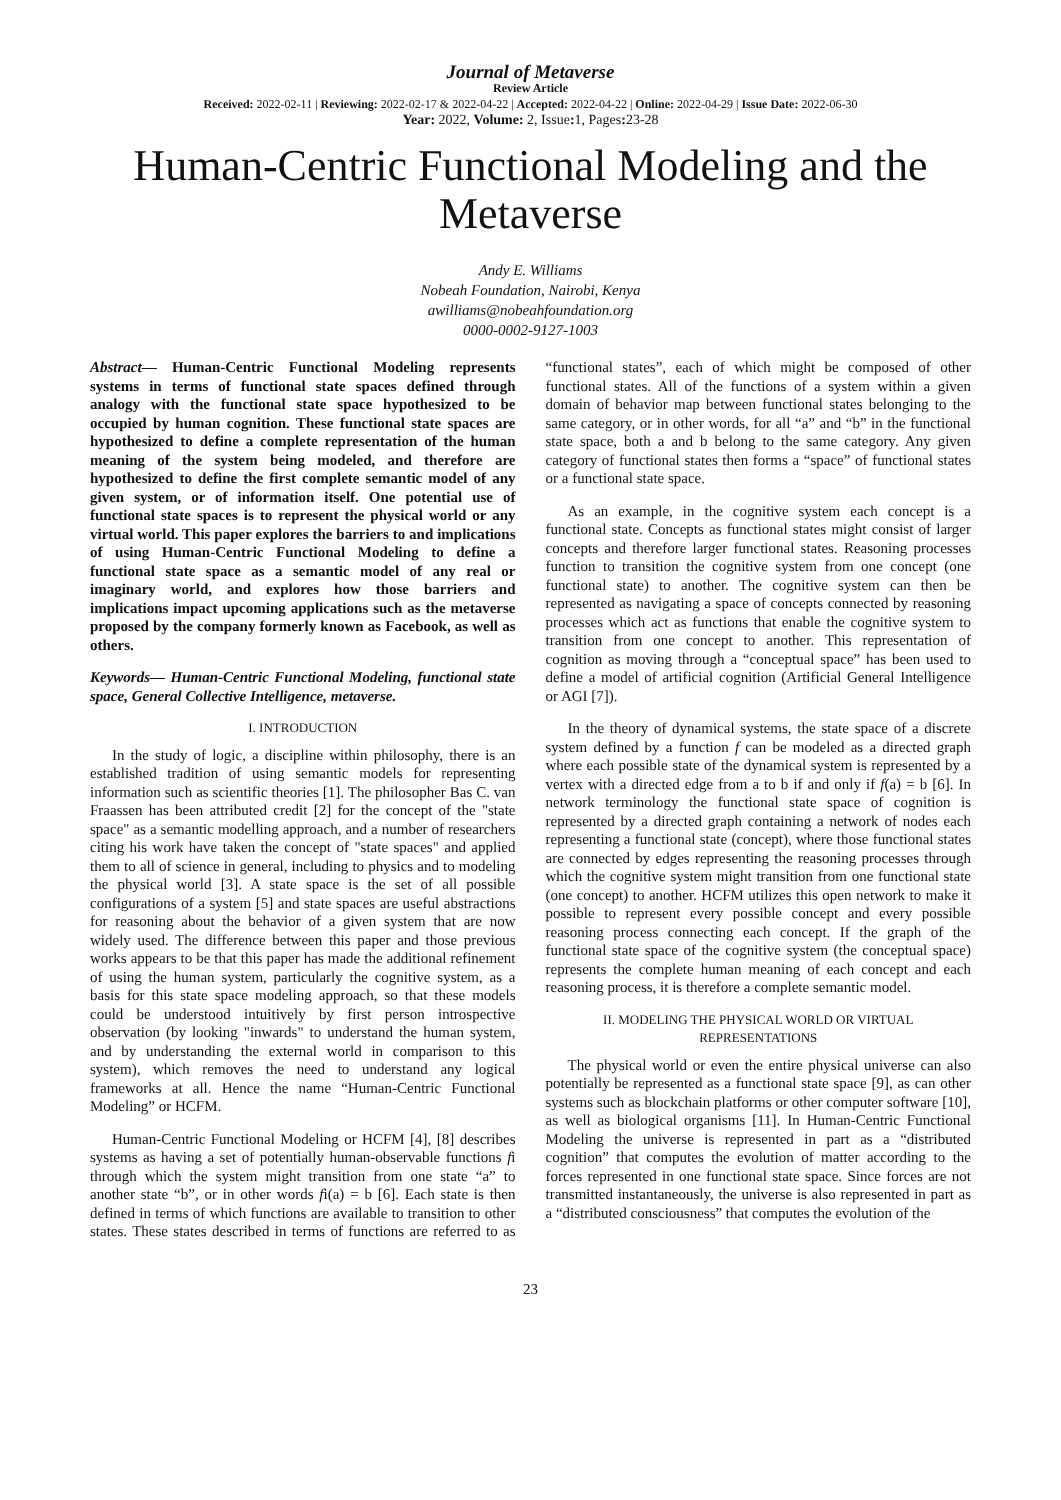Journal of Metaverse
Review Article
Received: 2022-02-11 | Reviewing: 2022-02-17 & 2022-04-22 | Accepted: 2022-04-22 | Online: 2022-04-29 | Issue Date: 2022-06-30
Year: 2022, Volume: 2, Issue: 1, Pages: 23-28
Human-Centric Functional Modeling and the Metaverse
Andy E. Williams
Nobeah Foundation, Nairobi, Kenya
awilliams@nobeahfoundation.org
0000-0002-9127-1003
Abstract— Human-Centric Functional Modeling represents systems in terms of functional state spaces defined through analogy with the functional state space hypothesized to be occupied by human cognition. These functional state spaces are hypothesized to define a complete representation of the human meaning of the system being modeled, and therefore are hypothesized to define the first complete semantic model of any given system, or of information itself. One potential use of functional state spaces is to represent the physical world or any virtual world. This paper explores the barriers to and implications of using Human-Centric Functional Modeling to define a functional state space as a semantic model of any real or imaginary world, and explores how those barriers and implications impact upcoming applications such as the metaverse proposed by the company formerly known as Facebook, as well as others.
Keywords— Human-Centric Functional Modeling, functional state space, General Collective Intelligence, metaverse.
I. INTRODUCTION
In the study of logic, a discipline within philosophy, there is an established tradition of using semantic models for representing information such as scientific theories [1]. The philosopher Bas C. van Fraassen has been attributed credit [2] for the concept of the "state space" as a semantic modelling approach, and a number of researchers citing his work have taken the concept of "state spaces" and applied them to all of science in general, including to physics and to modeling the physical world [3]. A state space is the set of all possible configurations of a system [5] and state spaces are useful abstractions for reasoning about the behavior of a given system that are now widely used. The difference between this paper and those previous works appears to be that this paper has made the additional refinement of using the human system, particularly the cognitive system, as a basis for this state space modeling approach, so that these models could be understood intuitively by first person introspective observation (by looking "inwards" to understand the human system, and by understanding the external world in comparison to this system), which removes the need to understand any logical frameworks at all. Hence the name “Human-Centric Functional Modeling” or HCFM.
Human-Centric Functional Modeling or HCFM [4], [8] describes systems as having a set of potentially human-observable functions fi through which the system might transition from one state “a” to another state “b”, or in other words fi(a) = b [6]. Each state is then defined in terms of which functions are available to transition to other states. These states described in terms of functions are referred to as “functional states”, each of which might be composed of other functional states. All of the functions of a system within a given domain of behavior map between functional states belonging to the same category, or in other words, for all “a” and “b” in the functional state space, both a and b belong to the same category. Any given category of functional states then forms a “space” of functional states or a functional state space.
As an example, in the cognitive system each concept is a functional state. Concepts as functional states might consist of larger concepts and therefore larger functional states. Reasoning processes function to transition the cognitive system from one concept (one functional state) to another. The cognitive system can then be represented as navigating a space of concepts connected by reasoning processes which act as functions that enable the cognitive system to transition from one concept to another. This representation of cognition as moving through a “conceptual space” has been used to define a model of artificial cognition (Artificial General Intelligence or AGI [7]).
In the theory of dynamical systems, the state space of a discrete system defined by a function f can be modeled as a directed graph where each possible state of the dynamical system is represented by a vertex with a directed edge from a to b if and only if f(a) = b [6]. In network terminology the functional state space of cognition is represented by a directed graph containing a network of nodes each representing a functional state (concept), where those functional states are connected by edges representing the reasoning processes through which the cognitive system might transition from one functional state (one concept) to another. HCFM utilizes this open network to make it possible to represent every possible concept and every possible reasoning process connecting each concept. If the graph of the functional state space of the cognitive system (the conceptual space) represents the complete human meaning of each concept and each reasoning process, it is therefore a complete semantic model.
II. MODELING THE PHYSICAL WORLD OR VIRTUAL REPRESENTATIONS
The physical world or even the entire physical universe can also potentially be represented as a functional state space [9], as can other systems such as blockchain platforms or other computer software [10], as well as biological organisms [11]. In Human-Centric Functional Modeling the universe is represented in part as a “distributed cognition” that computes the evolution of matter according to the forces represented in one functional state space. Since forces are not transmitted instantaneously, the universe is also represented in part as a “distributed consciousness” that computes the evolution of the
23